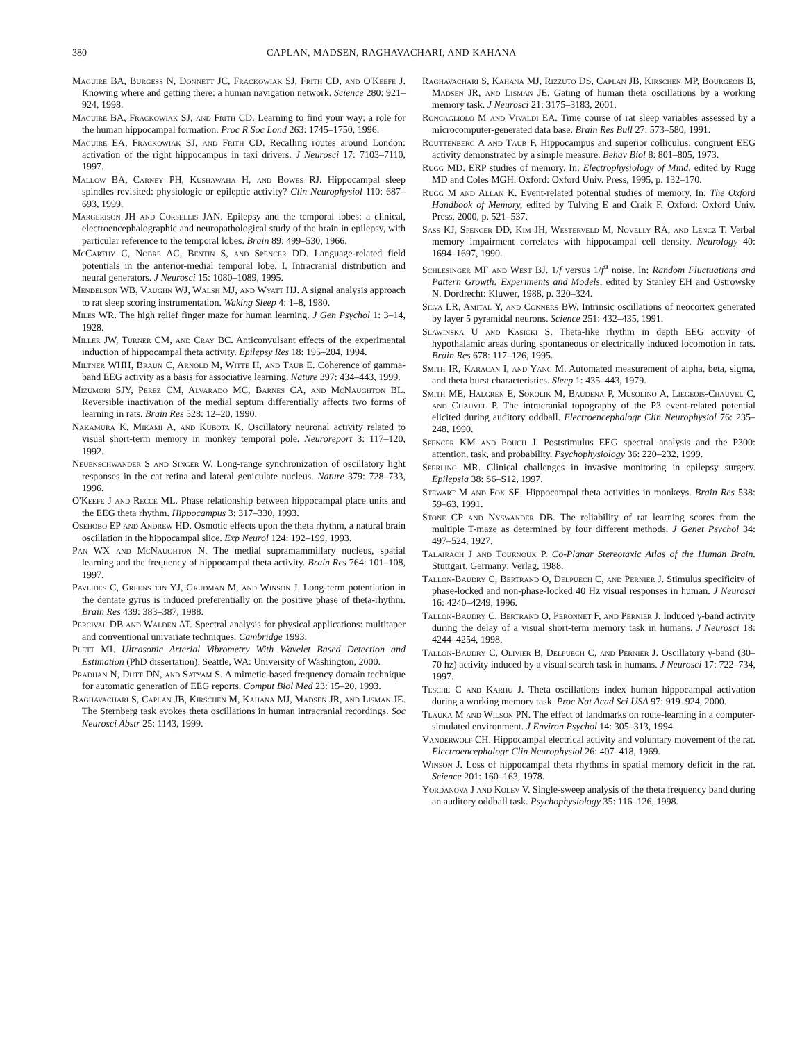380 CAPLAN, MADSEN, RAGHAVACHARI, AND KAHANA
Maguire BA, Burgess N, Donnett JC, Frackowiak SJ, Frith CD, and O'Keefe J. Knowing where and getting there: a human navigation network. Science 280: 921–924, 1998.
Maguire BA, Frackowiak SJ, and Frith CD. Learning to find your way: a role for the human hippocampal formation. Proc R Soc Lond 263: 1745–1750, 1996.
Maguire EA, Frackowiak SJ, and Frith CD. Recalling routes around London: activation of the right hippocampus in taxi drivers. J Neurosci 17: 7103–7110, 1997.
Mallow BA, Carney PH, Kushawaha H, and Bowes RJ. Hippocampal sleep spindles revisited: physiologic or epileptic activity? Clin Neurophysiol 110: 687–693, 1999.
Margerison JH and Corsellis JAN. Epilepsy and the temporal lobes: a clinical, electroencephalographic and neuropathological study of the brain in epilepsy, with particular reference to the temporal lobes. Brain 89: 499–530, 1966.
McCarthy C, Nobre AC, Bentin S, and Spencer DD. Language-related field potentials in the anterior-medial temporal lobe. I. Intracranial distribution and neural generators. J Neurosci 15: 1080–1089, 1995.
Mendelson WB, Vaughn WJ, Walsh MJ, and Wyatt HJ. A signal analysis approach to rat sleep scoring instrumentation. Waking Sleep 4: 1–8, 1980.
Miles WR. The high relief finger maze for human learning. J Gen Psychol 1: 3–14, 1928.
Miller JW, Turner CM, and Cray BC. Anticonvulsant effects of the experimental induction of hippocampal theta activity. Epilepsy Res 18: 195–204, 1994.
Miltner WHH, Braun C, Arnold M, Witte H, and Taub E. Coherence of gamma-band EEG activity as a basis for associative learning. Nature 397: 434–443, 1999.
Mizumori SJY, Perez CM, Alvarado MC, Barnes CA, and McNaughton BL. Reversible inactivation of the medial septum differentially affects two forms of learning in rats. Brain Res 528: 12–20, 1990.
Nakamura K, Mikami A, and Kubota K. Oscillatory neuronal activity related to visual short-term memory in monkey temporal pole. Neuroreport 3: 117–120, 1992.
Neuenschwander S and Singer W. Long-range synchronization of oscillatory light responses in the cat retina and lateral geniculate nucleus. Nature 379: 728–733, 1996.
O'Keefe J and Recce ML. Phase relationship between hippocampal place units and the EEG theta rhythm. Hippocampus 3: 317–330, 1993.
Osehobo EP and Andrew HD. Osmotic effects upon the theta rhythm, a natural brain oscillation in the hippocampal slice. Exp Neurol 124: 192–199, 1993.
Pan WX and McNaughton N. The medial supramammillary nucleus, spatial learning and the frequency of hippocampal theta activity. Brain Res 764: 101–108, 1997.
Pavlides C, Greenstein YJ, Grudman M, and Winson J. Long-term potentiation in the dentate gyrus is induced preferentially on the positive phase of theta-rhythm. Brain Res 439: 383–387, 1988.
Percival DB and Walden AT. Spectral analysis for physical applications: multitaper and conventional univariate techniques. Cambridge 1993.
Plett MI. Ultrasonic Arterial Vibrometry With Wavelet Based Detection and Estimation (PhD dissertation). Seattle, WA: University of Washington, 2000.
Pradhan N, Dutt DN, and Satyam S. A mimetic-based frequency domain technique for automatic generation of EEG reports. Comput Biol Med 23: 15–20, 1993.
Raghavachari S, Caplan JB, Kirschen M, Kahana MJ, Madsen JR, and Lisman JE. The Sternberg task evokes theta oscillations in human intracranial recordings. Soc Neurosci Abstr 25: 1143, 1999.
Raghavachari S, Kahana MJ, Rizzuto DS, Caplan JB, Kirschen MP, Bourgeois B, Madsen JR, and Lisman JE. Gating of human theta oscillations by a working memory task. J Neurosci 21: 3175–3183, 2001.
Roncagliolo M and Vivaldi EA. Time course of rat sleep variables assessed by a microcomputer-generated data base. Brain Res Bull 27: 573–580, 1991.
Routtenberg A and Taub F. Hippocampus and superior colliculus: congruent EEG activity demonstrated by a simple measure. Behav Biol 8: 801–805, 1973.
Rugg MD. ERP studies of memory. In: Electrophysiology of Mind, edited by Rugg MD and Coles MGH. Oxford: Oxford Univ. Press, 1995, p. 132–170.
Rugg M and Allan K. Event-related potential studies of memory. In: The Oxford Handbook of Memory, edited by Tulving E and Craik F. Oxford: Oxford Univ. Press, 2000, p. 521–537.
Sass KJ, Spencer DD, Kim JH, Westerveld M, Novelly RA, and Lencz T. Verbal memory impairment correlates with hippocampal cell density. Neurology 40: 1694–1697, 1990.
Schlesinger MF and West BJ. 1/f versus 1/f<sup>α</sup> noise. In: Random Fluctuations and Pattern Growth: Experiments and Models, edited by Stanley EH and Ostrowsky N. Dordrecht: Kluwer, 1988, p. 320–324.
Silva LR, Amital Y, and Conners BW. Intrinsic oscillations of neocortex generated by layer 5 pyramidal neurons. Science 251: 432–435, 1991.
Slawinska U and Kasicki S. Theta-like rhythm in depth EEG activity of hypothalamic areas during spontaneous or electrically induced locomotion in rats. Brain Res 678: 117–126, 1995.
Smith IR, Karacan I, and Yang M. Automated measurement of alpha, beta, sigma, and theta burst characteristics. Sleep 1: 435–443, 1979.
Smith ME, Halgren E, Sokolik M, Baudena P, Musolino A, Liegeois-Chauvel C, and Chauvel P. The intracranial topography of the P3 event-related potential elicited during auditory oddball. Electroencephalogr Clin Neurophysiol 76: 235–248, 1990.
Spencer KM and Pouch J. Poststimulus EEG spectral analysis and the P300: attention, task, and probability. Psychophysiology 36: 220–232, 1999.
Sperling MR. Clinical challenges in invasive monitoring in epilepsy surgery. Epilepsia 38: S6–S12, 1997.
Stewart M and Fox SE. Hippocampal theta activities in monkeys. Brain Res 538: 59–63, 1991.
Stone CP and Nyswander DB. The reliability of rat learning scores from the multiple T-maze as determined by four different methods. J Genet Psychol 34: 497–524, 1927.
Talairach J and Tournoux P. Co-Planar Stereotaxic Atlas of the Human Brain. Stuttgart, Germany: Verlag, 1988.
Tallon-Baudry C, Bertrand O, Delpuech C, and Pernier J. Stimulus specificity of phase-locked and non-phase-locked 40 Hz visual responses in human. J Neurosci 16: 4240–4249, 1996.
Tallon-Baudry C, Bertrand O, Peronnet F, and Pernier J. Induced γ-band activity during the delay of a visual short-term memory task in humans. J Neurosci 18: 4244–4254, 1998.
Tallon-Baudry C, Olivier B, Delpuech C, and Pernier J. Oscillatory γ-band (30–70 hz) activity induced by a visual search task in humans. J Neurosci 17: 722–734, 1997.
Tesche C and Karhu J. Theta oscillations index human hippocampal activation during a working memory task. Proc Nat Acad Sci USA 97: 919–924, 2000.
Tlauka M and Wilson PN. The effect of landmarks on route-learning in a computer-simulated environment. J Environ Psychol 14: 305–313, 1994.
Vanderwolf CH. Hippocampal electrical activity and voluntary movement of the rat. Electroencephalogr Clin Neurophysiol 26: 407–418, 1969.
Winson J. Loss of hippocampal theta rhythms in spatial memory deficit in the rat. Science 201: 160–163, 1978.
Yordanova J and Kolev V. Single-sweep analysis of the theta frequency band during an auditory oddball task. Psychophysiology 35: 116–126, 1998.